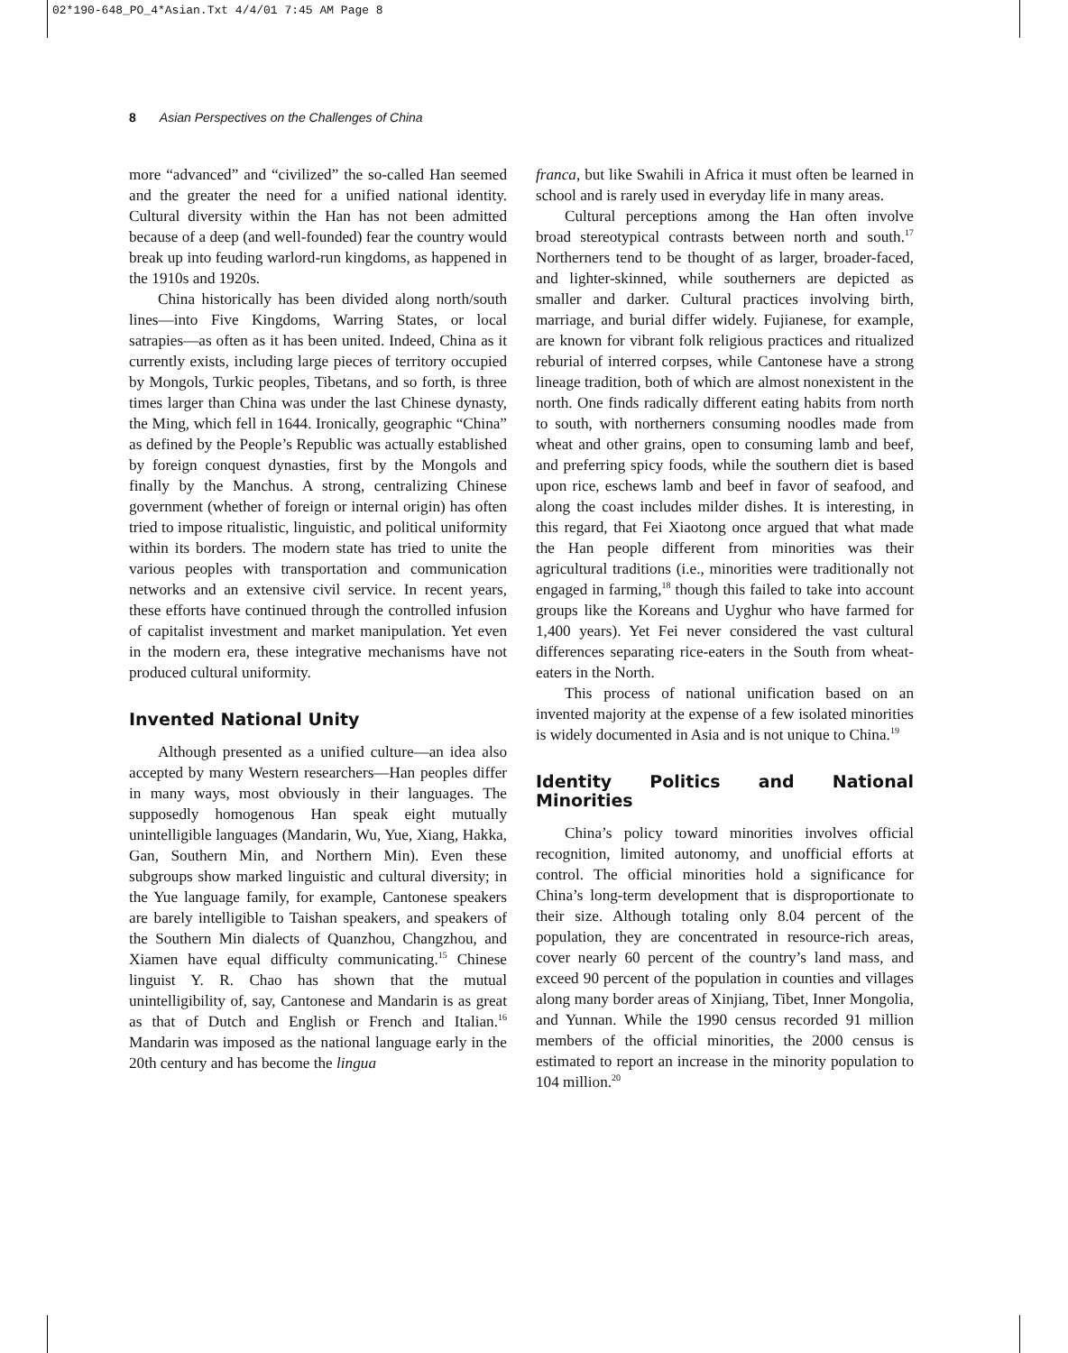02*190-648_PO_4*Asian.Txt 4/4/01 7:45 AM Page 8
8 Asian Perspectives on the Challenges of China
more “advanced” and “civilized” the so-called Han seemed and the greater the need for a unified national identity. Cultural diversity within the Han has not been admitted because of a deep (and well-founded) fear the country would break up into feuding warlord-run kingdoms, as happened in the 1910s and 1920s.
China historically has been divided along north/south lines—into Five Kingdoms, Warring States, or local satrapies—as often as it has been united. Indeed, China as it currently exists, including large pieces of territory occupied by Mongols, Turkic peoples, Tibetans, and so forth, is three times larger than China was under the last Chinese dynasty, the Ming, which fell in 1644. Ironically, geographic “China” as defined by the People’s Republic was actually established by foreign conquest dynasties, first by the Mongols and finally by the Manchus. A strong, centralizing Chinese government (whether of foreign or internal origin) has often tried to impose ritualistic, linguistic, and political uniformity within its borders. The modern state has tried to unite the various peoples with transportation and communication networks and an extensive civil service. In recent years, these efforts have continued through the controlled infusion of capitalist investment and market manipulation. Yet even in the modern era, these integrative mechanisms have not produced cultural uniformity.
Invented National Unity
Although presented as a unified culture—an idea also accepted by many Western researchers—Han peoples differ in many ways, most obviously in their languages. The supposedly homogenous Han speak eight mutually unintelligible languages (Mandarin, Wu, Yue, Xiang, Hakka, Gan, Southern Min, and Northern Min). Even these subgroups show marked linguistic and cultural diversity; in the Yue language family, for example, Cantonese speakers are barely intelligible to Taishan speakers, and speakers of the Southern Min dialects of Quanzhou, Changzhou, and Xiamen have equal difficulty communicating.<sup>15</sup> Chinese linguist Y. R. Chao has shown that the mutual unintelligibility of, say, Cantonese and Mandarin is as great as that of Dutch and English or French and Italian.<sup>16</sup> Mandarin was imposed as the national language early in the 20th century and has become the lingua
franca, but like Swahili in Africa it must often be learned in school and is rarely used in everyday life in many areas.
Cultural perceptions among the Han often involve broad stereotypical contrasts between north and south.<sup>17</sup> Northerners tend to be thought of as larger, broader-faced, and lighter-skinned, while southerners are depicted as smaller and darker. Cultural practices involving birth, marriage, and burial differ widely. Fujianese, for example, are known for vibrant folk religious practices and ritualized reburial of interred corpses, while Cantonese have a strong lineage tradition, both of which are almost nonexistent in the north. One finds radically different eating habits from north to south, with northerners consuming noodles made from wheat and other grains, open to consuming lamb and beef, and preferring spicy foods, while the southern diet is based upon rice, eschews lamb and beef in favor of seafood, and along the coast includes milder dishes. It is interesting, in this regard, that Fei Xiaotong once argued that what made the Han people different from minorities was their agricultural traditions (i.e., minorities were traditionally not engaged in farming,<sup>18</sup> though this failed to take into account groups like the Koreans and Uyghur who have farmed for 1,400 years). Yet Fei never considered the vast cultural differences separating rice-eaters in the South from wheat-eaters in the North.
This process of national unification based on an invented majority at the expense of a few isolated minorities is widely documented in Asia and is not unique to China.<sup>19</sup>
Identity Politics and National Minorities
China’s policy toward minorities involves official recognition, limited autonomy, and unofficial efforts at control. The official minorities hold a significance for China’s long-term development that is disproportionate to their size. Although totaling only 8.04 percent of the population, they are concentrated in resource-rich areas, cover nearly 60 percent of the country’s land mass, and exceed 90 percent of the population in counties and villages along many border areas of Xinjiang, Tibet, Inner Mongolia, and Yunnan. While the 1990 census recorded 91 million members of the official minorities, the 2000 census is estimated to report an increase in the minority population to 104 million.<sup>20</sup>